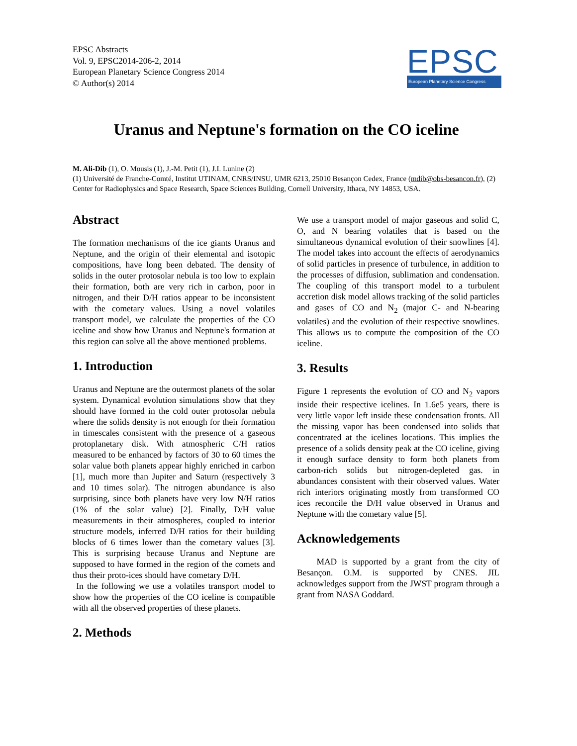EPSC Abstracts
Vol. 9, EPSC2014-206-2, 2014
European Planetary Science Congress 2014
© Author(s) 2014
EPSC
European Planetary Science Congress
Uranus and Neptune's formation on the CO iceline
M. Ali-Dib (1), O. Mousis (1), J.-M. Petit (1), J.I. Lunine (2)
(1) Université de Franche-Comté, Institut UTINAM, CNRS/INSU, UMR 6213, 25010 Besançon Cedex, France (mdib@obs-besancon.fr), (2) Center for Radiophysics and Space Research, Space Sciences Building, Cornell University, Ithaca, NY 14853, USA.
Abstract
The formation mechanisms of the ice giants Uranus and Neptune, and the origin of their elemental and isotopic compositions, have long been debated. The density of solids in the outer protosolar nebula is too low to explain their formation, both are very rich in carbon, poor in nitrogen, and their D/H ratios appear to be inconsistent with the cometary values. Using a novel volatiles transport model, we calculate the properties of the CO iceline and show how Uranus and Neptune's formation at this region can solve all the above mentioned problems.
1. Introduction
Uranus and Neptune are the outermost planets of the solar system. Dynamical evolution simulations show that they should have formed in the cold outer protosolar nebula where the solids density is not enough for their formation in timescales consistent with the presence of a gaseous protoplanetary disk. With atmospheric C/H ratios measured to be enhanced by factors of 30 to 60 times the solar value both planets appear highly enriched in carbon [1], much more than Jupiter and Saturn (respectively 3 and 10 times solar). The nitrogen abundance is also surprising, since both planets have very low N/H ratios (1% of the solar value) [2]. Finally, D/H value measurements in their atmospheres, coupled to interior structure models, inferred D/H ratios for their building blocks of 6 times lower than the cometary values [3]. This is surprising because Uranus and Neptune are supposed to have formed in the region of the comets and thus their proto-ices should have cometary D/H.
In the following we use a volatiles transport model to show how the properties of the CO iceline is compatible with all the observed properties of these planets.
2. Methods
We use a transport model of major gaseous and solid C, O, and N bearing volatiles that is based on the simultaneous dynamical evolution of their snowlines [4]. The model takes into account the effects of aerodynamics of solid particles in presence of turbulence, in addition to the processes of diffusion, sublimation and condensation. The coupling of this transport model to a turbulent accretion disk model allows tracking of the solid particles and gases of CO and N<sub>2</sub> (major C- and N-bearing volatiles) and the evolution of their respective snowlines. This allows us to compute the composition of the CO iceline.
3. Results
Figure 1 represents the evolution of CO and N<sub>2</sub> vapors inside their respective icelines. In 1.6e5 years, there is very little vapor left inside these condensation fronts. All the missing vapor has been condensed into solids that concentrated at the icelines locations. This implies the presence of a solids density peak at the CO iceline, giving it enough surface density to form both planets from carbon-rich solids but nitrogen-depleted gas. in abundances consistent with their observed values. Water rich interiors originating mostly from transformed CO ices reconcile the D/H value observed in Uranus and Neptune with the cometary value [5].
Acknowledgements
MAD is supported by a grant from the city of Besançon. O.M. is supported by CNES. JIL acknowledges support from the JWST program through a grant from NASA Goddard.